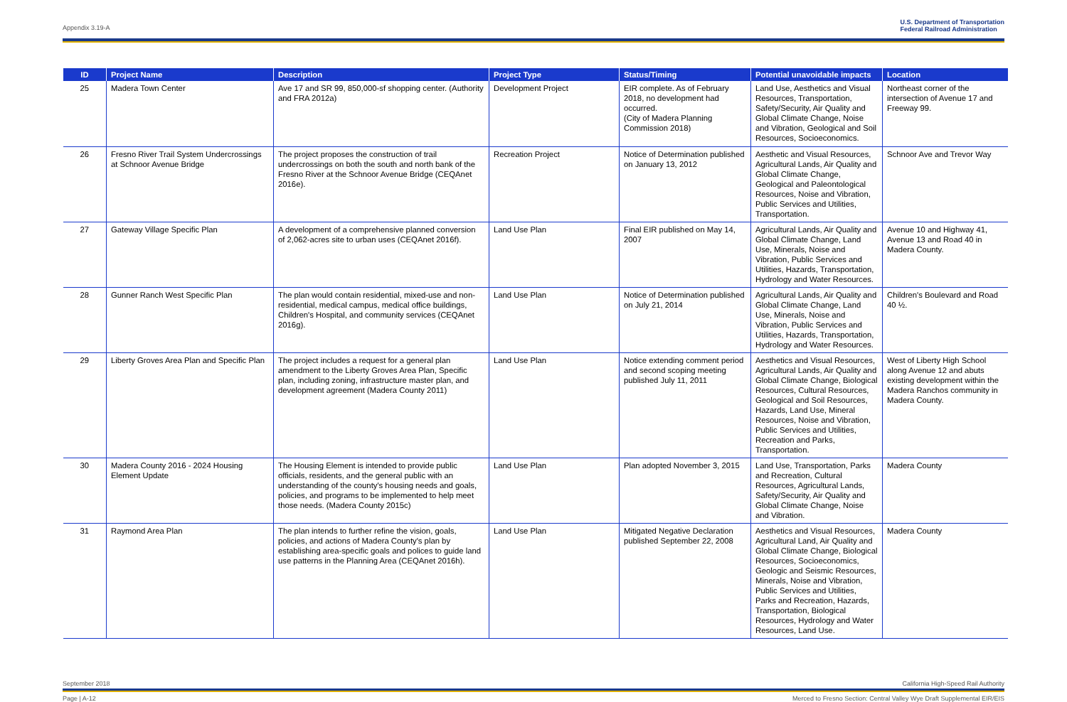Appendix 3.19-A U.S. Department of Transportation
Federal Railroad Administration
| ID | Project Name | Description | Project Type | Status/Timing | Potential unavoidable impacts | Location |
| --- | --- | --- | --- | --- | --- | --- |
| 25 | Madera Town Center | Ave 17 and SR 99, 850,000-sf shopping center. (Authority and FRA 2012a) | Development Project | EIR complete. As of February 2018, no development had occurred. (City of Madera Planning Commission 2018) | Land Use, Aesthetics and Visual Resources, Transportation, Safety/Security, Air Quality and Global Climate Change, Noise and Vibration, Geological and Soil Resources, Socioeconomics. | Northeast corner of the intersection of Avenue 17 and Freeway 99. |
| 26 | Fresno River Trail System Undercrossings at Schnoor Avenue Bridge | The project proposes the construction of trail undercrossings on both the south and north bank of the Fresno River at the Schnoor Avenue Bridge (CEQAnet 2016e). | Recreation Project | Notice of Determination published on January 13, 2012 | Aesthetic and Visual Resources, Agricultural Lands, Air Quality and Global Climate Change, Geological and Paleontological Resources, Noise and Vibration, Public Services and Utilities, Transportation. | Schnoor Ave and Trevor Way |
| 27 | Gateway Village Specific Plan | A development of a comprehensive planned conversion of 2,062-acres site to urban uses (CEQAnet 2016f). | Land Use Plan | Final EIR published on May 14, 2007 | Agricultural Lands, Air Quality and Global Climate Change, Land Use, Minerals, Noise and Vibration, Public Services and Utilities, Hazards, Transportation, Hydrology and Water Resources. | Avenue 10 and Highway 41, Avenue 13 and Road 40 in Madera County. |
| 28 | Gunner Ranch West Specific Plan | The plan would contain residential, mixed-use and non-residential, medical campus, medical office buildings, Children's Hospital, and community services (CEQAnet 2016g). | Land Use Plan | Notice of Determination published on July 21, 2014 | Agricultural Lands, Air Quality and Global Climate Change, Land Use, Minerals, Noise and Vibration, Public Services and Utilities, Hazards, Transportation, Hydrology and Water Resources. | Children's Boulevard and Road 40 ½. |
| 29 | Liberty Groves Area Plan and Specific Plan | The project includes a request for a general plan amendment to the Liberty Groves Area Plan, Specific plan, including zoning, infrastructure master plan, and development agreement (Madera County 2011) | Land Use Plan | Notice extending comment period and second scoping meeting published July 11, 2011 | Aesthetics and Visual Resources, Agricultural Lands, Air Quality and Global Climate Change, Biological Resources, Cultural Resources, Geological and Soil Resources, Hazards, Land Use, Mineral Resources, Noise and Vibration, Public Services and Utilities, Recreation and Parks, Transportation. | West of Liberty High School along Avenue 12 and abuts existing development within the Madera Ranchos community in Madera County. |
| 30 | Madera County 2016 - 2024 Housing Element Update | The Housing Element is intended to provide public officials, residents, and the general public with an understanding of the county's housing needs and goals, policies, and programs to be implemented to help meet those needs. (Madera County 2015c) | Land Use Plan | Plan adopted November 3, 2015 | Land Use, Transportation, Parks and Recreation, Cultural Resources, Agricultural Lands, Safety/Security, Air Quality and Global Climate Change, Noise and Vibration. | Madera County |
| 31 | Raymond Area Plan | The plan intends to further refine the vision, goals, policies, and actions of Madera County's plan by establishing area-specific goals and polices to guide land use patterns in the Planning Area (CEQAnet 2016h). | Land Use Plan | Mitigated Negative Declaration published September 22, 2008 | Aesthetics and Visual Resources, Agricultural Land, Air Quality and Global Climate Change, Biological Resources, Socioeconomics, Geologic and Seismic Resources, Minerals, Noise and Vibration, Public Services and Utilities, Parks and Recreation, Hazards, Transportation, Biological Resources, Hydrology and Water Resources, Land Use. | Madera County |
September 2018 California High-Speed Rail Authority
Page | A-12 Merced to Fresno Section: Central Valley Wye Draft Supplemental EIR/EIS